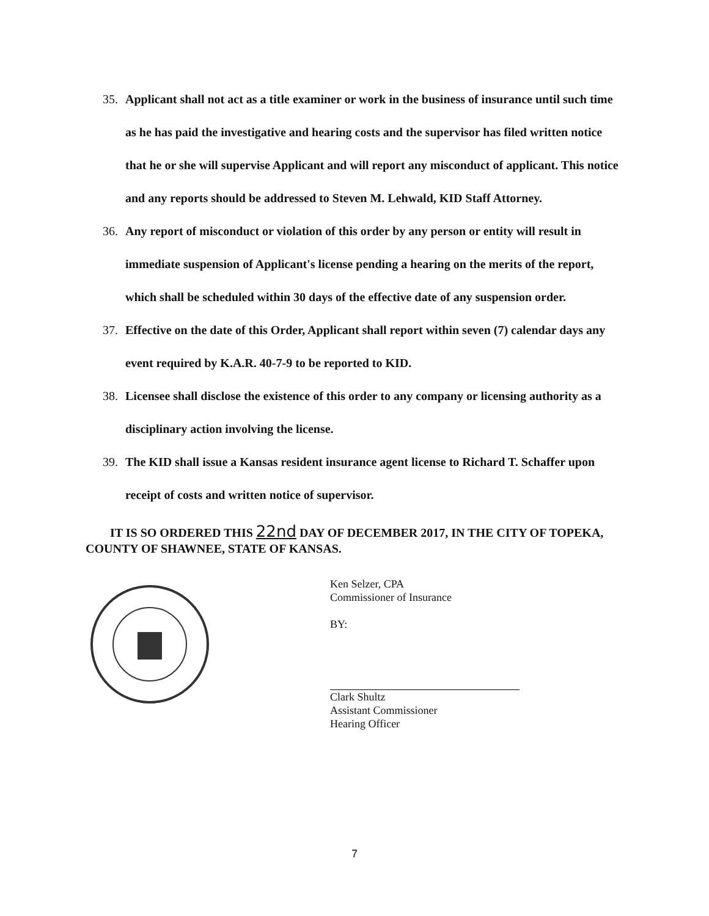35. Applicant shall not act as a title examiner or work in the business of insurance until such time as he has paid the investigative and hearing costs and the supervisor has filed written notice that he or she will supervise Applicant and will report any misconduct of applicant. This notice and any reports should be addressed to Steven M. Lehwald, KID Staff Attorney.
36. Any report of misconduct or violation of this order by any person or entity will result in immediate suspension of Applicant's license pending a hearing on the merits of the report, which shall be scheduled within 30 days of the effective date of any suspension order.
37. Effective on the date of this Order, Applicant shall report within seven (7) calendar days any event required by K.A.R. 40-7-9 to be reported to KID.
38. Licensee shall disclose the existence of this order to any company or licensing authority as a disciplinary action involving the license.
39. The KID shall issue a Kansas resident insurance agent license to Richard T. Schaffer upon receipt of costs and written notice of supervisor.
IT IS SO ORDERED THIS 22nd DAY OF DECEMBER 2017, IN THE CITY OF TOPEKA, COUNTY OF SHAWNEE, STATE OF KANSAS.
Ken Selzer, CPA
Commissioner of Insurance
BY:
Clark Shultz
Assistant Commissioner
Hearing Officer
7